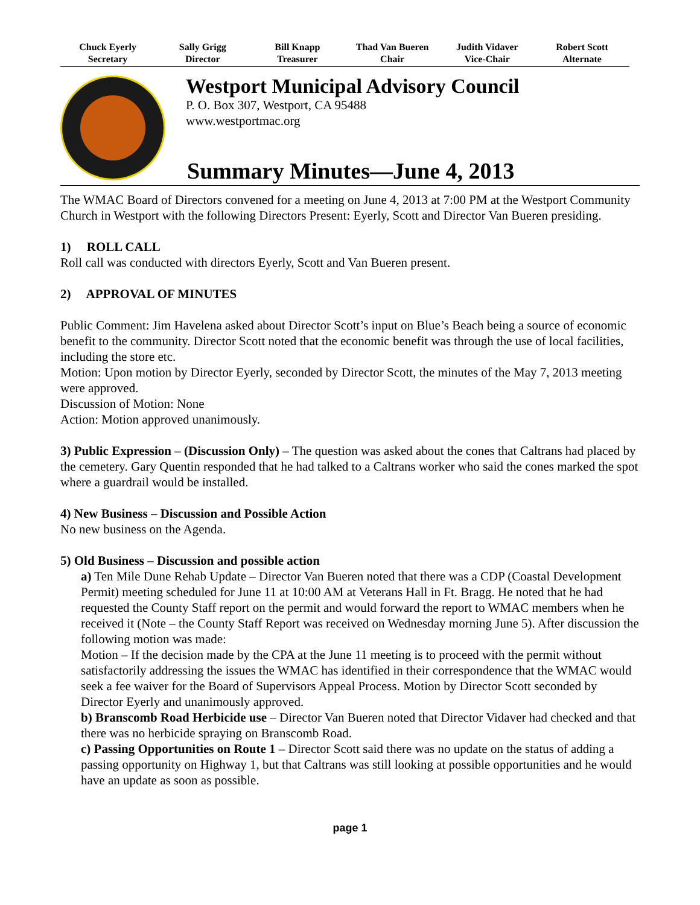Chuck Eyerly
Secretary
Sally Grigg
Director
Bill Knapp
Treasurer
Thad Van Bueren
Chair
Judith Vidaver
Vice-Chair
Robert Scott
Alternate
Westport Municipal Advisory Council
P. O. Box 307, Westport, CA 95488
www.westportmac.org
Summary Minutes—June 4, 2013
The WMAC Board of Directors convened for a meeting on June 4, 2013 at 7:00 PM at the Westport Community Church in Westport with the following Directors Present: Eyerly, Scott and Director Van Bueren presiding.
1) ROLL CALL
Roll call was conducted with directors Eyerly, Scott and Van Bueren present.
2) APPROVAL OF MINUTES
Public Comment: Jim Havelena asked about Director Scott’s input on Blue’s Beach being a source of economic benefit to the community. Director Scott noted that the economic benefit was through the use of local facilities, including the store etc.
Motion: Upon motion by Director Eyerly, seconded by Director Scott, the minutes of the May 7, 2013 meeting were approved.
Discussion of Motion: None
Action: Motion approved unanimously.
3) Public Expression – (Discussion Only) – The question was asked about the cones that Caltrans had placed by the cemetery. Gary Quentin responded that he had talked to a Caltrans worker who said the cones marked the spot where a guardrail would be installed.
4) New Business – Discussion and Possible Action
No new business on the Agenda.
5) Old Business – Discussion and possible action
a) Ten Mile Dune Rehab Update – Director Van Bueren noted that there was a CDP (Coastal Development Permit) meeting scheduled for June 11 at 10:00 AM at Veterans Hall in Ft. Bragg. He noted that he had requested the County Staff report on the permit and would forward the report to WMAC members when he received it (Note – the County Staff Report was received on Wednesday morning June 5). After discussion the following motion was made:
Motion – If the decision made by the CPA at the June 11 meeting is to proceed with the permit without satisfactorily addressing the issues the WMAC has identified in their correspondence that the WMAC would seek a fee waiver for the Board of Supervisors Appeal Process. Motion by Director Scott seconded by Director Eyerly and unanimously approved.
b) Branscomb Road Herbicide use – Director Van Bueren noted that Director Vidaver had checked and that there was no herbicide spraying on Branscomb Road.
c) Passing Opportunities on Route 1 – Director Scott said there was no update on the status of adding a passing opportunity on Highway 1, but that Caltrans was still looking at possible opportunities and he would have an update as soon as possible.
page 1